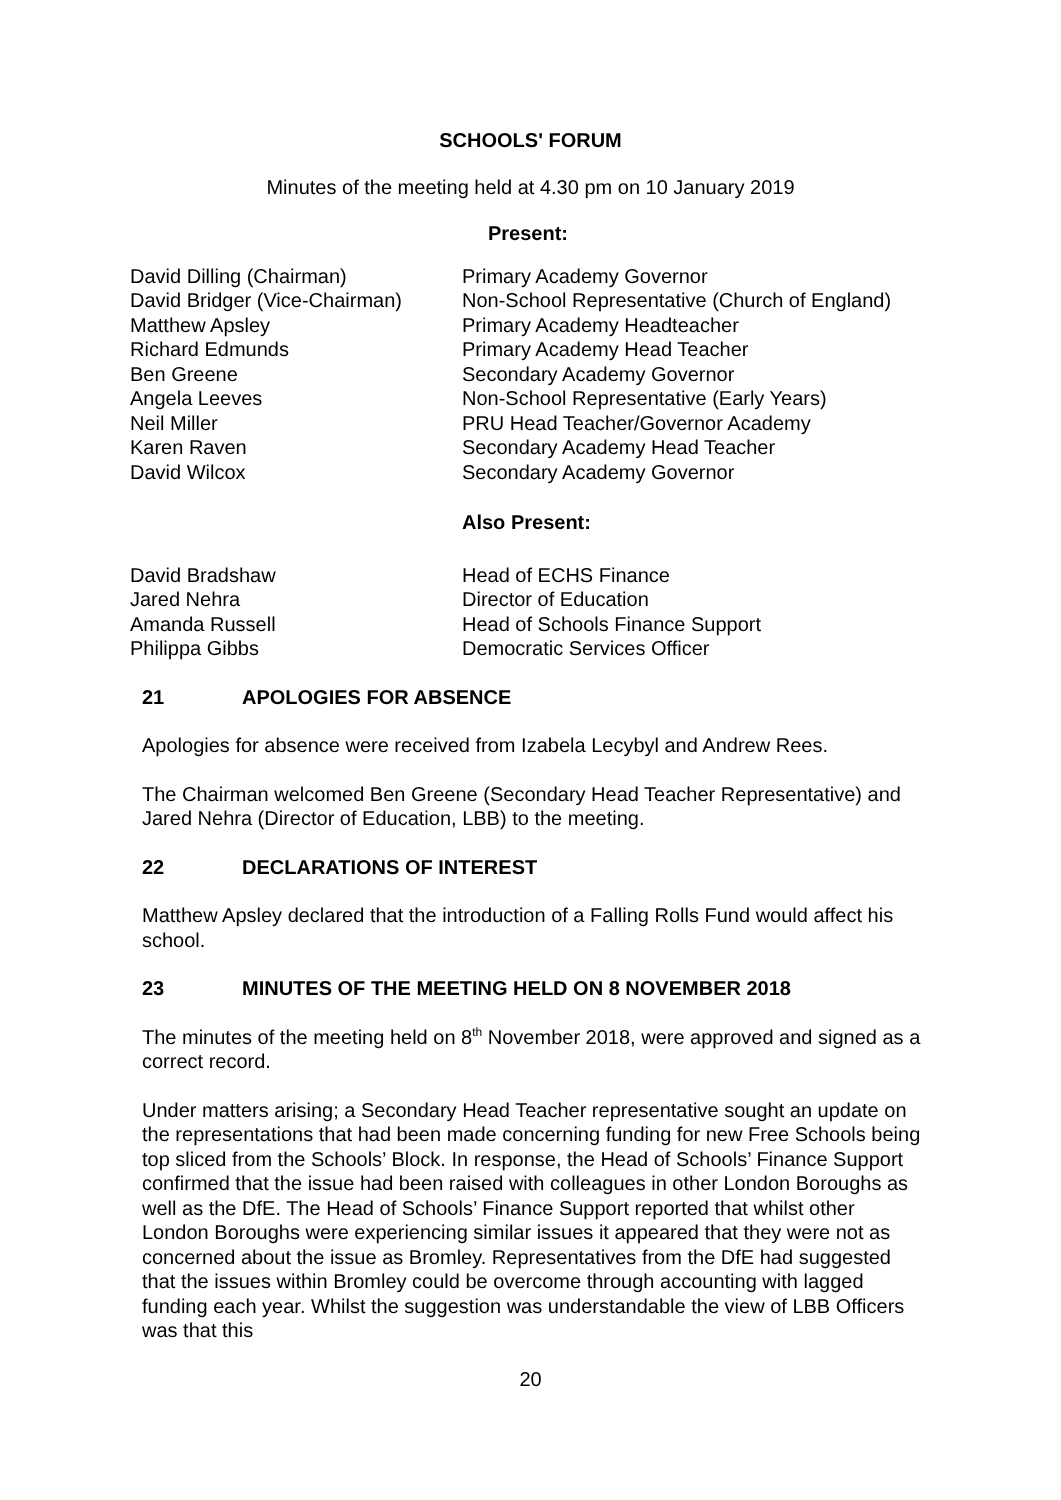SCHOOLS' FORUM
Minutes of the meeting held at 4.30 pm on 10 January 2019
Present:
| David Dilling (Chairman) | Primary Academy Governor |
| David Bridger (Vice-Chairman) | Non-School Representative (Church of England) |
| Matthew Apsley | Primary Academy Headteacher |
| Richard Edmunds | Primary Academy Head Teacher |
| Ben Greene | Secondary Academy Governor |
| Angela Leeves | Non-School Representative (Early Years) |
| Neil Miller | PRU Head Teacher/Governor Academy |
| Karen Raven | Secondary Academy Head Teacher |
| David Wilcox | Secondary Academy Governor |
Also Present:
| David Bradshaw | Head of ECHS Finance |
| Jared Nehra | Director of Education |
| Amanda Russell | Head of Schools Finance Support |
| Philippa Gibbs | Democratic Services Officer |
21 APOLOGIES FOR ABSENCE
Apologies for absence were received from Izabela Lecybyl and Andrew Rees.
The Chairman welcomed Ben Greene (Secondary Head Teacher Representative) and Jared Nehra (Director of Education, LBB) to the meeting.
22 DECLARATIONS OF INTEREST
Matthew Apsley declared that the introduction of a Falling Rolls Fund would affect his school.
23 MINUTES OF THE MEETING HELD ON 8 NOVEMBER 2018
The minutes of the meeting held on 8<sup>th</sup> November 2018, were approved and signed as a correct record.
Under matters arising; a Secondary Head Teacher representative sought an update on the representations that had been made concerning funding for new Free Schools being top sliced from the Schools’ Block. In response, the Head of Schools’ Finance Support confirmed that the issue had been raised with colleagues in other London Boroughs as well as the DfE. The Head of Schools’ Finance Support reported that whilst other London Boroughs were experiencing similar issues it appeared that they were not as concerned about the issue as Bromley. Representatives from the DfE had suggested that the issues within Bromley could be overcome through accounting with lagged funding each year. Whilst the suggestion was understandable the view of LBB Officers was that this
20